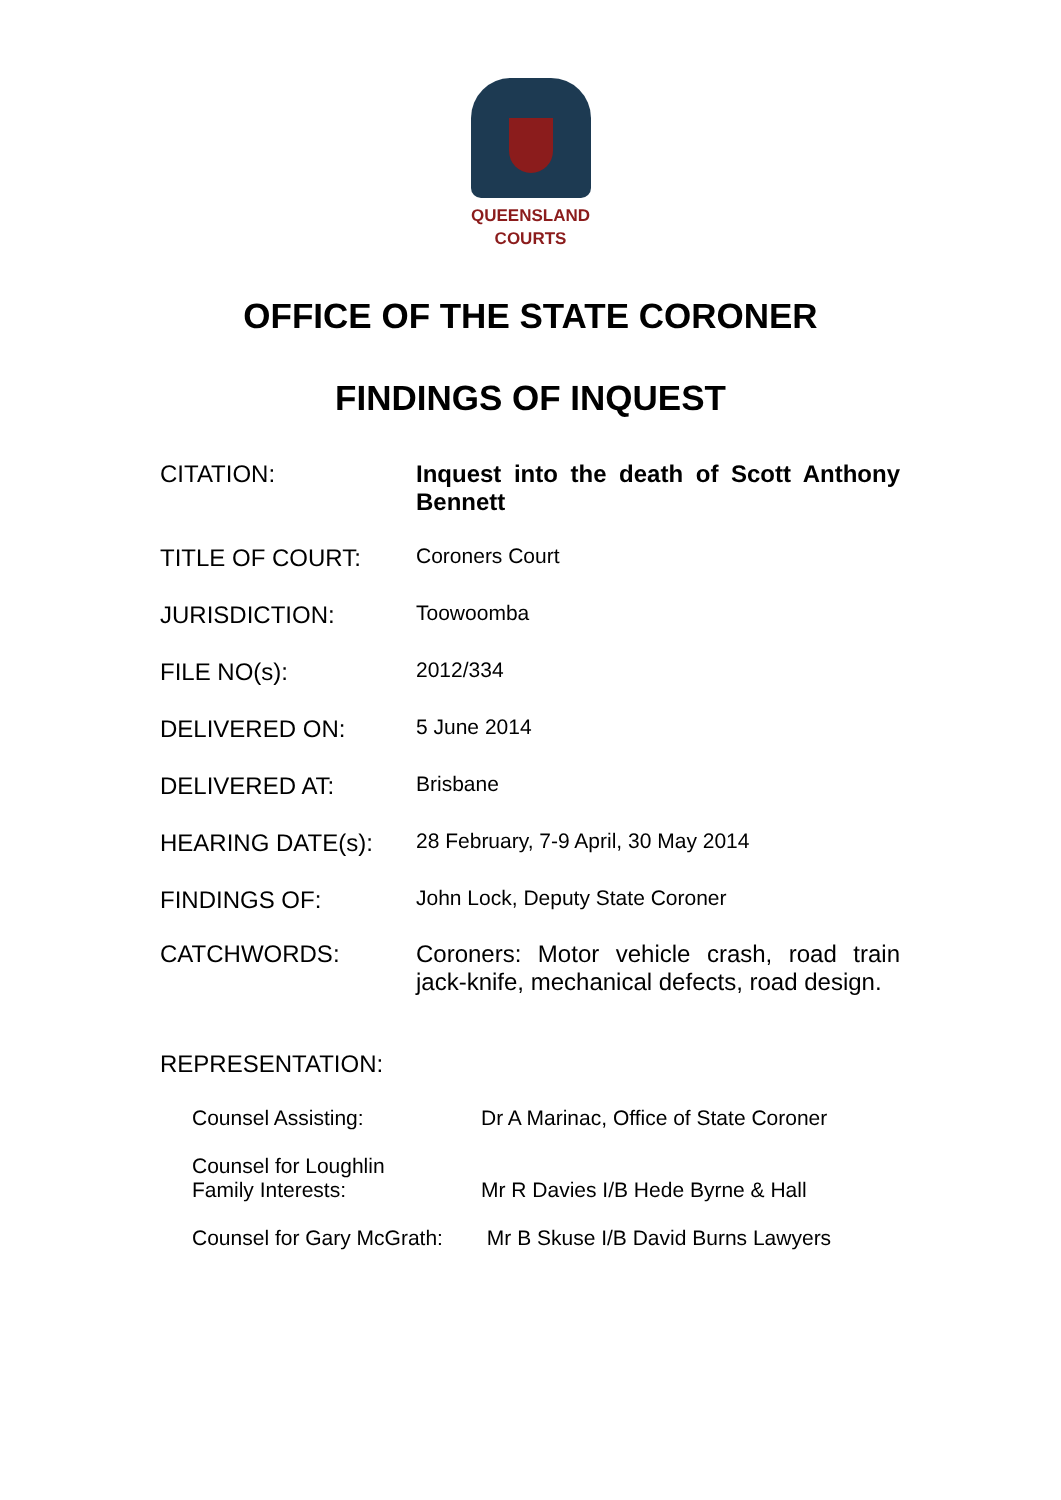QUEENSLAND
COURTS
OFFICE OF THE STATE CORONER
FINDINGS OF INQUEST
CITATION: Inquest into the death of Scott Anthony Bennett
TITLE OF COURT: Coroners Court
JURISDICTION: Toowoomba
FILE NO(s): 2012/334
DELIVERED ON: 5 June 2014
DELIVERED AT: Brisbane
HEARING DATE(s): 28 February, 7-9 April, 30 May 2014
FINDINGS OF: John Lock, Deputy State Coroner
CATCHWORDS: Coroners: Motor vehicle crash, road train jack-knife, mechanical defects, road design.
REPRESENTATION:
Counsel Assisting: Dr A Marinac, Office of State Coroner
Counsel for Loughlin
Family Interests:
Mr R Davies I/B Hede Byrne & Hall
Counsel for Gary McGrath:
Mr B Skuse I/B David Burns Lawyers